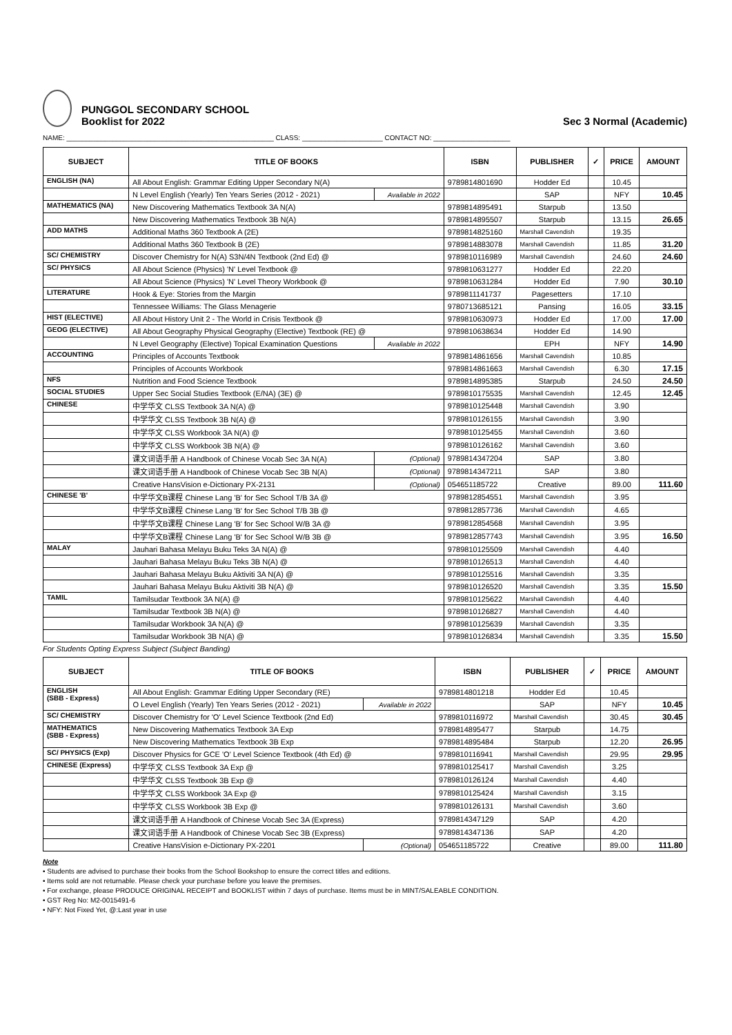PUNGGOL SECONDARY SCHOOL
Booklist for 2022
Sec 3 Normal (Academic)
NAME: ______________________________________________________ CLASS: _____________________ CONTACT NO: ____________________
| SUBJECT | TITLE OF BOOKS | | ISBN | PUBLISHER | ✓ | PRICE | AMOUNT |
| --- | --- | --- | --- | --- | --- | --- | --- |
| ENGLISH (NA) | All About English: Grammar Editing Upper Secondary N(A) | | 9789814801690 | Hodder Ed | | 10.45 | |
| | N Level English (Yearly) Ten Years Series (2012 - 2021) | Available in 2022 | | SAP | | NFY | 10.45 |
| MATHEMATICS (NA) | New Discovering Mathematics Textbook 3A N(A) | | 9789814895491 | Starpub | | 13.50 | |
| | New Discovering Mathematics Textbook 3B N(A) | | 9789814895507 | Starpub | | 13.15 | 26.65 |
| ADD MATHS | Additional Maths 360 Textbook A (2E) | | 9789814825160 | Marshall Cavendish | | 19.35 | |
| | Additional Maths 360 Textbook B (2E) | | 9789814883078 | Marshall Cavendish | | 11.85 | 31.20 |
| SC/ CHEMISTRY | Discover Chemistry for N(A) S3N/4N Textbook (2nd Ed) @ | | 9789810116989 | Marshall Cavendish | | 24.60 | 24.60 |
| SC/ PHYSICS | All About Science (Physics) 'N' Level Textbook @ | | 9789810631277 | Hodder Ed | | 22.20 | |
| | All About Science (Physics) 'N' Level Theory Workbook @ | | 9789810631284 | Hodder Ed | | 7.90 | 30.10 |
| LITERATURE | Hook & Eye: Stories from the Margin | | 9789811141737 | Pagesetters | | 17.10 | |
| | Tennessee Williams: The Glass Menagerie | | 9780713685121 | Pansing | | 16.05 | 33.15 |
| HIST (ELECTIVE) | All About History Unit 2 - The World in Crisis Textbook @ | | 9789810630973 | Hodder Ed | | 17.00 | 17.00 |
| GEOG (ELECTIVE) | All About Geography Physical Geography (Elective) Textbook (RE) @ | | 9789810638634 | Hodder Ed | | 14.90 | |
| | N Level Geography (Elective) Topical Examination Questions | Available in 2022 | | EPH | | NFY | 14.90 |
| ACCOUNTING | Principles of Accounts Textbook | | 9789814861656 | Marshall Cavendish | | 10.85 | |
| | Principles of Accounts Workbook | | 9789814861663 | Marshall Cavendish | | 6.30 | 17.15 |
| NFS | Nutrition and Food Science Textbook | | 9789814895385 | Starpub | | 24.50 | 24.50 |
| SOCIAL STUDIES | Upper Sec Social Studies Textbook (E/NA) (3E) @ | | 9789810175535 | Marshall Cavendish | | 12.45 | 12.45 |
| CHINESE | 中学华文 CLSS Textbook 3A N(A) @ | | 9789810125448 | Marshall Cavendish | | 3.90 | |
| | 中学华文 CLSS Textbook 3B N(A) @ | | 9789810126155 | Marshall Cavendish | | 3.90 | |
| | 中学华文 CLSS Workbook 3A N(A) @ | | 9789810125455 | Marshall Cavendish | | 3.60 | |
| | 中学华文 CLSS Workbook 3B N(A) @ | | 9789810126162 | Marshall Cavendish | | 3.60 | |
| | 课文词语手册 A Handbook of Chinese Vocab Sec 3A N(A) | (Optional) | 9789814347204 | SAP | | 3.80 | |
| | 课文词语手册 A Handbook of Chinese Vocab Sec 3B N(A) | (Optional) | 9789814347211 | SAP | | 3.80 | |
| | Creative HansVision e-Dictionary PX-2131 | (Optional) | 054651185722 | Creative | | 89.00 | 111.60 |
| CHINESE 'B' | 中学华文B课程 Chinese Lang 'B' for Sec School T/B 3A @ | | 9789812854551 | Marshall Cavendish | | 3.95 | |
| | 中学华文B课程 Chinese Lang 'B' for Sec School T/B 3B @ | | 9789812857736 | Marshall Cavendish | | 4.65 | |
| | 中学华文B课程 Chinese Lang 'B' for Sec School W/B 3A @ | | 9789812854568 | Marshall Cavendish | | 3.95 | |
| | 中学华文B课程 Chinese Lang 'B' for Sec School W/B 3B @ | | 9789812857743 | Marshall Cavendish | | 3.95 | 16.50 |
| MALAY | Jauhari Bahasa Melayu Buku Teks 3A N(A) @ | | 9789810125509 | Marshall Cavendish | | 4.40 | |
| | Jauhari Bahasa Melayu Buku Teks 3B N(A) @ | | 9789810126513 | Marshall Cavendish | | 4.40 | |
| | Jauhari Bahasa Melayu Buku Aktiviti 3A N(A) @ | | 9789810125516 | Marshall Cavendish | | 3.35 | |
| | Jauhari Bahasa Melayu Buku Aktiviti 3B N(A) @ | | 9789810126520 | Marshall Cavendish | | 3.35 | 15.50 |
| TAMIL | Tamilsudar Textbook 3A N(A) @ | | 9789810125622 | Marshall Cavendish | | 4.40 | |
| | Tamilsudar Textbook 3B N(A) @ | | 9789810126827 | Marshall Cavendish | | 4.40 | |
| | Tamilsudar Workbook 3A N(A) @ | | 9789810125639 | Marshall Cavendish | | 3.35 | |
| | Tamilsudar Workbook 3B N(A) @ | | 9789810126834 | Marshall Cavendish | | 3.35 | 15.50 |
For Students Opting Express Subject (Subject Banding)
| SUBJECT | TITLE OF BOOKS | | ISBN | PUBLISHER | ✓ | PRICE | AMOUNT |
| --- | --- | --- | --- | --- | --- | --- | --- |
| ENGLISH (SBB - Express) | All About English: Grammar Editing Upper Secondary (RE) | | 9789814801218 | Hodder Ed | | 10.45 | |
| | O Level English (Yearly) Ten Years Series (2012 - 2021) | Available in 2022 | | SAP | | NFY | 10.45 |
| SC/ CHEMISTRY | Discover Chemistry for 'O' Level Science Textbook (2nd Ed) | | 9789810116972 | Marshall Cavendish | | 30.45 | 30.45 |
| MATHEMATICS (SBB - Express) | New Discovering Mathematics Textbook 3A Exp | | 9789814895477 | Starpub | | 14.75 | |
| | New Discovering Mathematics Textbook 3B Exp | | 9789814895484 | Starpub | | 12.20 | 26.95 |
| SC/ PHYSICS (Exp) | Discover Physics for GCE 'O' Level Science Textbook (4th Ed) @ | | 9789810116941 | Marshall Cavendish | | 29.95 | 29.95 |
| CHINESE (Express) | 中学华文 CLSS Textbook 3A Exp @ | | 9789810125417 | Marshall Cavendish | | 3.25 | |
| | 中学华文 CLSS Textbook 3B Exp @ | | 9789810126124 | Marshall Cavendish | | 4.40 | |
| | 中学华文 CLSS Workbook 3A Exp @ | | 9789810125424 | Marshall Cavendish | | 3.15 | |
| | 中学华文 CLSS Workbook 3B Exp @ | | 9789810126131 | Marshall Cavendish | | 3.60 | |
| | 课文词语手册 A Handbook of Chinese Vocab Sec 3A (Express) | | 9789814347129 | SAP | | 4.20 | |
| | 课文词语手册 A Handbook of Chinese Vocab Sec 3B (Express) | | 9789814347136 | SAP | | 4.20 | |
| | Creative HansVision e-Dictionary PX-2201 | (Optional) | 054651185722 | Creative | | 89.00 | 111.80 |
Note
• Students are advised to purchase their books from the School Bookshop to ensure the correct titles and editions.
• Items sold are not returnable. Please check your purchase before you leave the premises.
• For exchange, please PRODUCE ORIGINAL RECEIPT and BOOKLIST within 7 days of purchase. Items must be in MINT/SALEABLE CONDITION.
• GST Reg No: M2-0015491-6
• NFY: Not Fixed Yet, @:Last year in use